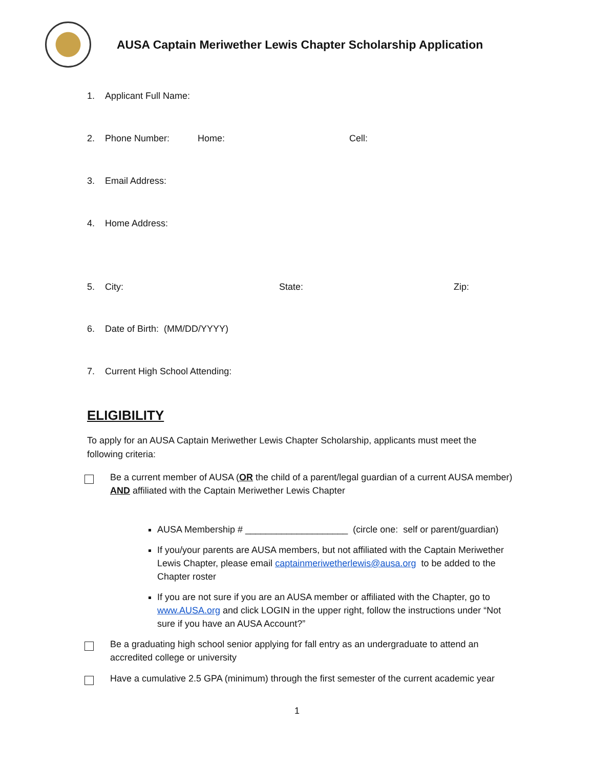AUSA Captain Meriwether Lewis Chapter Scholarship Application
1. Applicant Full Name:
2. Phone Number: Home: Cell:
3. Email Address:
4. Home Address:
5. City: State: Zip:
6. Date of Birth: (MM/DD/YYYY)
7. Current High School Attending:
ELIGIBILITY
To apply for an AUSA Captain Meriwether Lewis Chapter Scholarship, applicants must meet the following criteria:
Be a current member of AUSA (OR the child of a parent/legal guardian of a current AUSA member) AND affiliated with the Captain Meriwether Lewis Chapter
AUSA Membership # ____________________ (circle one: self or parent/guardian)
If you/your parents are AUSA members, but not affiliated with the Captain Meriwether Lewis Chapter, please email captainmeriwetherlewis@ausa.org to be added to the Chapter roster
If you are not sure if you are an AUSA member or affiliated with the Chapter, go to www.AUSA.org and click LOGIN in the upper right, follow the instructions under “Not sure if you have an AUSA Account?”
Be a graduating high school senior applying for fall entry as an undergraduate to attend an accredited college or university
Have a cumulative 2.5 GPA (minimum) through the first semester of the current academic year
1